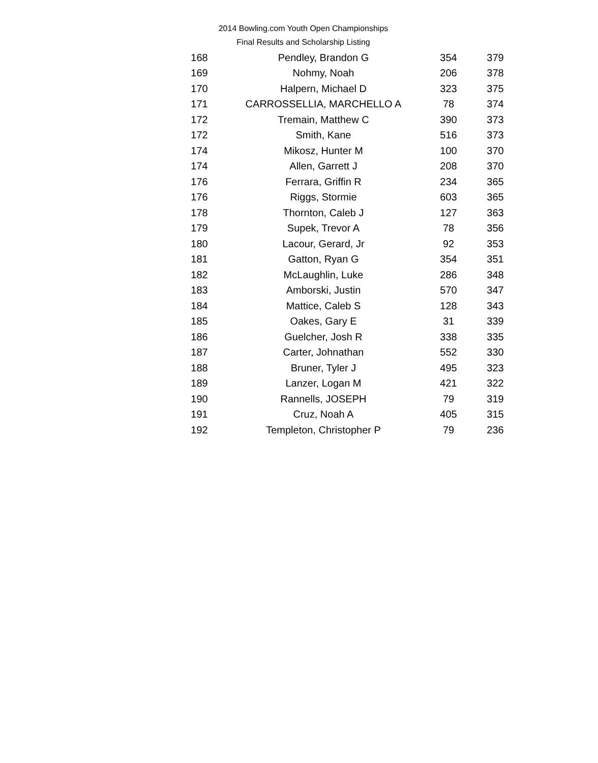2014 Bowling.com Youth Open Championships
Final Results and Scholarship Listing
| 168 | Pendley, Brandon G | 354 | 379 |
| 169 | Nohmy, Noah | 206 | 378 |
| 170 | Halpern, Michael D | 323 | 375 |
| 171 | CARROSSELLIA, MARCHELLO A | 78 | 374 |
| 172 | Tremain, Matthew C | 390 | 373 |
| 172 | Smith, Kane | 516 | 373 |
| 174 | Mikosz, Hunter M | 100 | 370 |
| 174 | Allen, Garrett J | 208 | 370 |
| 176 | Ferrara, Griffin R | 234 | 365 |
| 176 | Riggs, Stormie | 603 | 365 |
| 178 | Thornton, Caleb J | 127 | 363 |
| 179 | Supek, Trevor A | 78 | 356 |
| 180 | Lacour, Gerard, Jr | 92 | 353 |
| 181 | Gatton, Ryan G | 354 | 351 |
| 182 | McLaughlin, Luke | 286 | 348 |
| 183 | Amborski, Justin | 570 | 347 |
| 184 | Mattice, Caleb S | 128 | 343 |
| 185 | Oakes, Gary E | 31 | 339 |
| 186 | Guelcher, Josh R | 338 | 335 |
| 187 | Carter, Johnathan | 552 | 330 |
| 188 | Bruner, Tyler J | 495 | 323 |
| 189 | Lanzer, Logan M | 421 | 322 |
| 190 | Rannells, JOSEPH | 79 | 319 |
| 191 | Cruz, Noah A | 405 | 315 |
| 192 | Templeton, Christopher P | 79 | 236 |